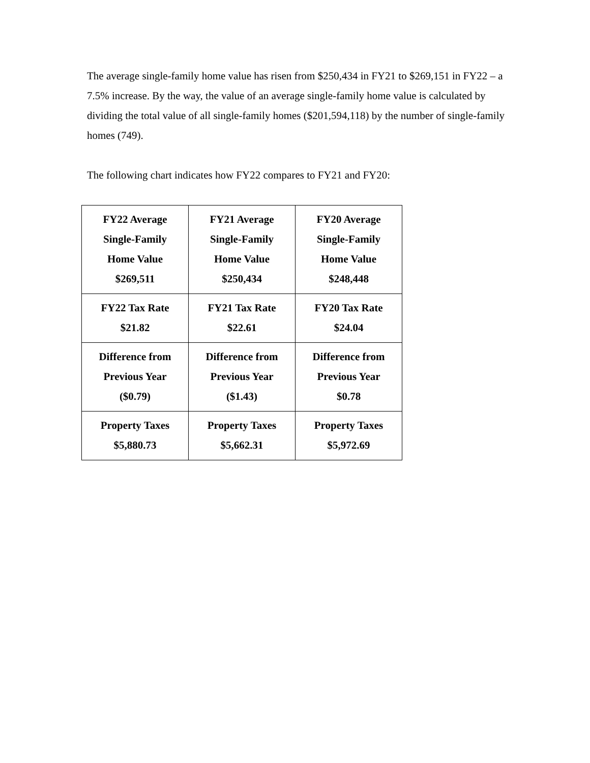The average single-family home value has risen from $250,434 in FY21 to $269,151 in FY22 – a 7.5% increase. By the way, the value of an average single-family home value is calculated by dividing the total value of all single-family homes ($201,594,118) by the number of single-family homes (749).
The following chart indicates how FY22 compares to FY21 and FY20:
| FY22 Average Single-Family Home Value $269,511 | FY21 Average Single-Family Home Value $250,434 | FY20 Average Single-Family Home Value $248,448 |
| FY22 Tax Rate $21.82 | FY21 Tax Rate $22.61 | FY20 Tax Rate $24.04 |
| Difference from Previous Year ($0.79) | Difference from Previous Year ($1.43) | Difference from Previous Year $0.78 |
| Property Taxes $5,880.73 | Property Taxes $5,662.31 | Property Taxes $5,972.69 |